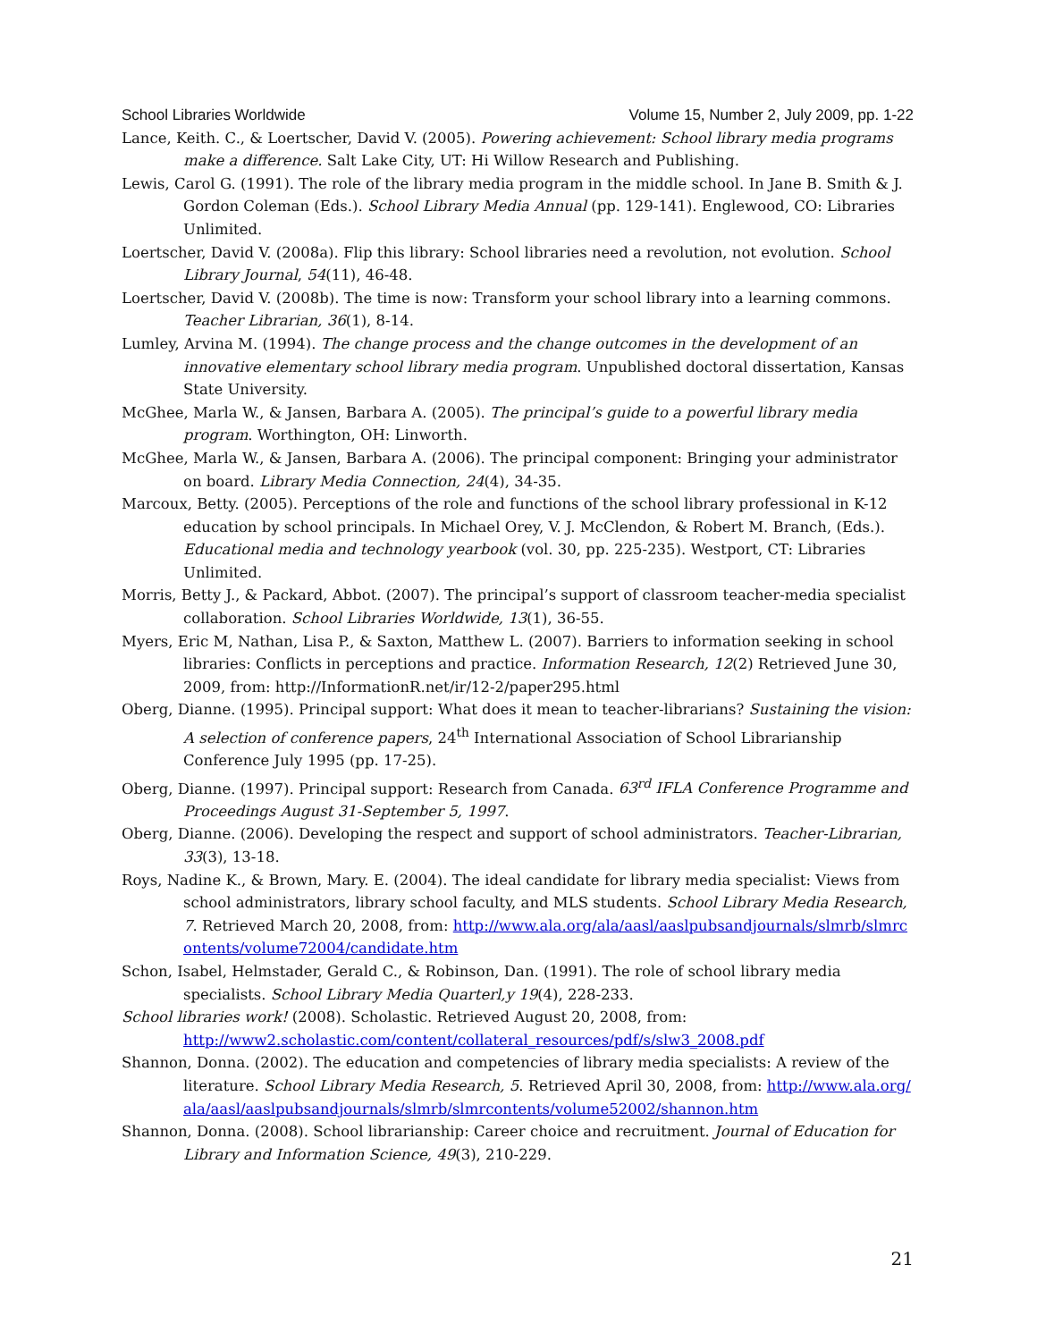School Libraries Worldwide Volume 15, Number 2, July 2009, pp. 1-22
Lance, Keith. C., & Loertscher, David V. (2005). Powering achievement: School library media programs make a difference. Salt Lake City, UT: Hi Willow Research and Publishing.
Lewis, Carol G. (1991). The role of the library media program in the middle school. In Jane B. Smith & J. Gordon Coleman (Eds.). School Library Media Annual (pp. 129-141). Englewood, CO: Libraries Unlimited.
Loertscher, David V. (2008a). Flip this library: School libraries need a revolution, not evolution. School Library Journal, 54(11), 46-48.
Loertscher, David V. (2008b). The time is now: Transform your school library into a learning commons. Teacher Librarian, 36(1), 8-14.
Lumley, Arvina M. (1994). The change process and the change outcomes in the development of an innovative elementary school library media program. Unpublished doctoral dissertation, Kansas State University.
McGhee, Marla W., & Jansen, Barbara A. (2005). The principal’s guide to a powerful library media program. Worthington, OH: Linworth.
McGhee, Marla W., & Jansen, Barbara A. (2006). The principal component: Bringing your administrator on board. Library Media Connection, 24(4), 34-35.
Marcoux, Betty. (2005). Perceptions of the role and functions of the school library professional in K-12 education by school principals. In Michael Orey, V. J. McClendon, & Robert M. Branch, (Eds.). Educational media and technology yearbook (vol. 30, pp. 225-235). Westport, CT: Libraries Unlimited.
Morris, Betty J., & Packard, Abbot. (2007). The principal’s support of classroom teacher-media specialist collaboration. School Libraries Worldwide, 13(1), 36-55.
Myers, Eric M, Nathan, Lisa P., & Saxton, Matthew L. (2007). Barriers to information seeking in school libraries: Conflicts in perceptions and practice. Information Research, 12(2) Retrieved June 30, 2009, from: http://InformationR.net/ir/12-2/paper295.html
Oberg, Dianne. (1995). Principal support: What does it mean to teacher-librarians? Sustaining the vision: A selection of conference papers, 24<sup>th</sup> International Association of School Librarianship Conference July 1995 (pp. 17-25).
Oberg, Dianne. (1997). Principal support: Research from Canada. 63<sup>rd</sup> IFLA Conference Programme and Proceedings August 31-September 5, 1997.
Oberg, Dianne. (2006). Developing the respect and support of school administrators. Teacher-Librarian, 33(3), 13-18.
Roys, Nadine K., & Brown, Mary. E. (2004). The ideal candidate for library media specialist: Views from school administrators, library school faculty, and MLS students. School Library Media Research, 7. Retrieved March 20, 2008, from: http://www.ala.org/ala/aasl/aaslpubsandjournals/slmrb/slmrcontents/volume72004/candidate.htm
Schon, Isabel, Helmstader, Gerald C., & Robinson, Dan. (1991). The role of school library media specialists. School Library Media Quarterl,y 19(4), 228-233.
School libraries work! (2008). Scholastic. Retrieved August 20, 2008, from: http://www2.scholastic.com/content/collateral_resources/pdf/s/slw3_2008.pdf
Shannon, Donna. (2002). The education and competencies of library media specialists: A review of the literature. School Library Media Research, 5. Retrieved April 30, 2008, from: http://www.ala.org/ala/aasl/aaslpubsandjournals/slmrb/slmrcontents/volume52002/shannon.htm
Shannon, Donna. (2008). School librarianship: Career choice and recruitment. Journal of Education for Library and Information Science, 49(3), 210-229.
21